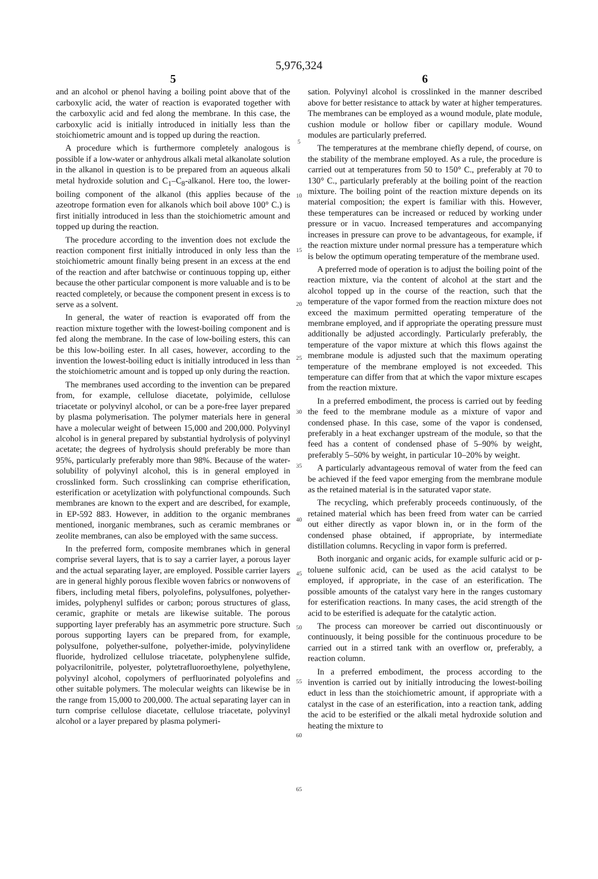5,976,324
5
and an alcohol or phenol having a boiling point above that of the carboxylic acid, the water of reaction is evaporated together with the carboxylic acid and fed along the membrane. In this case, the carboxylic acid is initially introduced in initially less than the stoichiometric amount and is topped up during the reaction.
A procedure which is furthermore completely analogous is possible if a low-water or anhydrous alkali metal alkanolate solution in the alkanol in question is to be prepared from an aqueous alkali metal hydroxide solution and C<sub>1</sub>–C<sub>8</sub>-alkanol. Here too, the lower-boiling component of the alkanol (this applies because of the azeotrope formation even for alkanols which boil above 100° C.) is first initially introduced in less than the stoichiometric amount and topped up during the reaction.
The procedure according to the invention does not exclude the reaction component first initially introduced in only less than the stoichiometric amount finally being present in an excess at the end of the reaction and after batchwise or continuous topping up, either because the other particular component is more valuable and is to be reacted completely, or because the component present in excess is to serve as a solvent.
In general, the water of reaction is evaporated off from the reaction mixture together with the lowest-boiling component and is fed along the membrane. In the case of low-boiling esters, this can be this low-boiling ester. In all cases, however, according to the invention the lowest-boiling educt is initially introduced in less than the stoichiometric amount and is topped up only during the reaction.
The membranes used according to the invention can be prepared from, for example, cellulose diacetate, polyimide, cellulose triacetate or polyvinyl alcohol, or can be a pore-free layer prepared by plasma polymerisation. The polymer materials here in general have a molecular weight of between 15,000 and 200,000. Polyvinyl alcohol is in general prepared by substantial hydrolysis of polyvinyl acetate; the degrees of hydrolysis should preferably be more than 95%, particularly preferably more than 98%. Because of the water-solubility of polyvinyl alcohol, this is in general employed in crosslinked form. Such crosslinking can comprise etherification, esterification or acetylization with polyfunctional compounds. Such membranes are known to the expert and are described, for example, in EP-592 883. However, in addition to the organic membranes mentioned, inorganic membranes, such as ceramic membranes or zeolite membranes, can also be employed with the same success.
In the preferred form, composite membranes which in general comprise several layers, that is to say a carrier layer, a porous layer and the actual separating layer, are employed. Possible carrier layers are in general highly porous flexible woven fabrics or nonwovens of fibers, including metal fibers, polyolefins, polysulfones, polyether-imides, polyphenyl sulfides or carbon; porous structures of glass, ceramic, graphite or metals are likewise suitable. The porous supporting layer preferably has an asymmetric pore structure. Such porous supporting layers can be prepared from, for example, polysulfone, polyether-sulfone, polyether-imide, polyvinylidene fluoride, hydrolized cellulose triacetate, polyphenylene sulfide, polyacrilonitrile, polyester, polytetrafluoroethylene, polyethylene, polyvinyl alcohol, copolymers of perfluorinated polyolefins and other suitable polymers. The molecular weights can likewise be in the range from 15,000 to 200,000. The actual separating layer can in turn comprise cellulose diacetate, cellulose triacetate, polyvinyl alcohol or a layer prepared by plasma polymeri-
5
10
15
20
25
30
35
40
45
50
55
60
65
6
sation. Polyvinyl alcohol is crosslinked in the manner described above for better resistance to attack by water at higher temperatures. The membranes can be employed as a wound module, plate module, cushion module or hollow fiber or capillary module. Wound modules are particularly preferred.
The temperatures at the membrane chiefly depend, of course, on the stability of the membrane employed. As a rule, the procedure is carried out at temperatures from 50 to 150° C., preferably at 70 to 130° C., particularly preferably at the boiling point of the reaction mixture. The boiling point of the reaction mixture depends on its material composition; the expert is familiar with this. However, these temperatures can be increased or reduced by working under pressure or in vacuo. Increased temperatures and accompanying increases in pressure can prove to be advantageous, for example, if the reaction mixture under normal pressure has a temperature which is below the optimum operating temperature of the membrane used.
A preferred mode of operation is to adjust the boiling point of the reaction mixture, via the content of alcohol at the start and the alcohol topped up in the course of the reaction, such that the temperature of the vapor formed from the reaction mixture does not exceed the maximum permitted operating temperature of the membrane employed, and if appropriate the operating pressure must additionally be adjusted accordingly. Particularly preferably, the temperature of the vapor mixture at which this flows against the membrane module is adjusted such that the maximum operating temperature of the membrane employed is not exceeded. This temperature can differ from that at which the vapor mixture escapes from the reaction mixture.
In a preferred embodiment, the process is carried out by feeding the feed to the membrane module as a mixture of vapor and condensed phase. In this case, some of the vapor is condensed, preferably in a heat exchanger upstream of the module, so that the feed has a content of condensed phase of 5–90% by weight, preferably 5–50% by weight, in particular 10–20% by weight.
A particularly advantageous removal of water from the feed can be achieved if the feed vapor emerging from the membrane module as the retained material is in the saturated vapor state.
The recycling, which preferably proceeds continuously, of the retained material which has been freed from water can be carried out either directly as vapor blown in, or in the form of the condensed phase obtained, if appropriate, by intermediate distillation columns. Recycling in vapor form is preferred.
Both inorganic and organic acids, for example sulfuric acid or p-toluene sulfonic acid, can be used as the acid catalyst to be employed, if appropriate, in the case of an esterification. The possible amounts of the catalyst vary here in the ranges customary for esterification reactions. In many cases, the acid strength of the acid to be esterified is adequate for the catalytic action.
The process can moreover be carried out discontinuously or continuously, it being possible for the continuous procedure to be carried out in a stirred tank with an overflow or, preferably, a reaction column.
In a preferred embodiment, the process according to the invention is carried out by initially introducing the lowest-boiling educt in less than the stoichiometric amount, if appropriate with a catalyst in the case of an esterification, into a reaction tank, adding the acid to be esterified or the alkali metal hydroxide solution and heating the mixture to